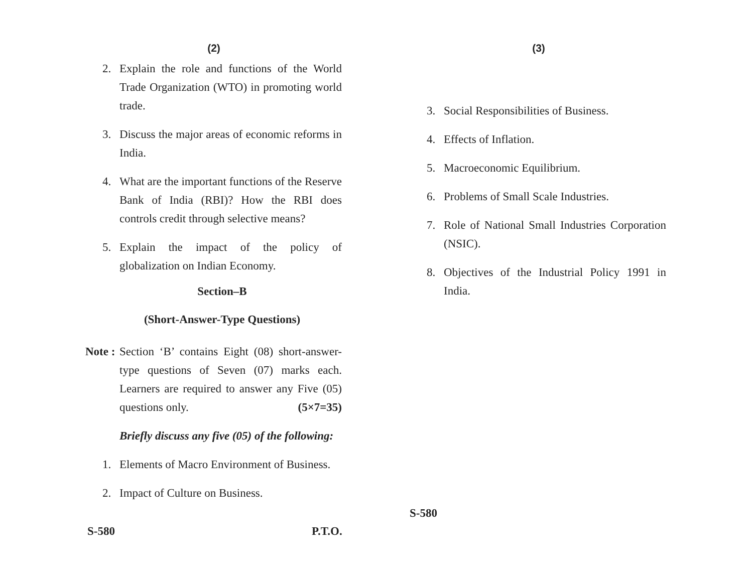(2)
2. Explain the role and functions of the World Trade Organization (WTO) in promoting world trade.
3. Discuss the major areas of economic reforms in India.
4. What are the important functions of the Reserve Bank of India (RBI)? How the RBI does controls credit through selective means?
5. Explain the impact of the policy of globalization on Indian Economy.
Section–B
(Short-Answer-Type Questions)
Note : Section ‘B’ contains Eight (08) short-answer-type questions of Seven (07) marks each. Learners are required to answer any Five (05) questions only. (5×7=35)
Briefly discuss any five (05) of the following:
1. Elements of Macro Environment of Business.
2. Impact of Culture on Business.
S-580 P.T.O.
(3)
3. Social Responsibilities of Business.
4. Effects of Inflation.
5. Macroeconomic Equilibrium.
6. Problems of Small Scale Industries.
7. Role of National Small Industries Corporation (NSIC).
8. Objectives of the Industrial Policy 1991 in India.
S-580